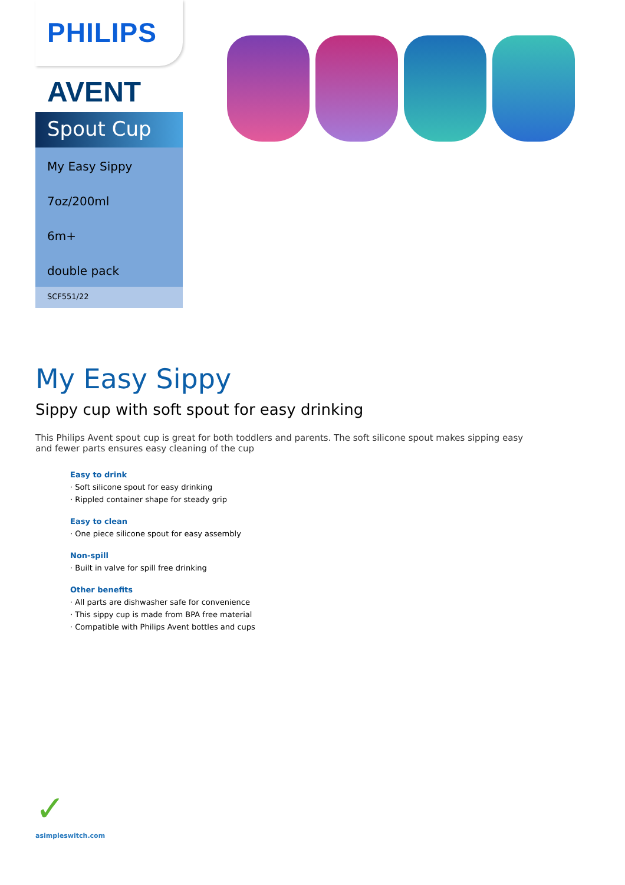PHILIPS
AVENT
Spout Cup
My Easy Sippy
7oz/200ml
6m+
double pack
SCF551/22
My Easy Sippy
Sippy cup with soft spout for easy drinking
This Philips Avent spout cup is great for both toddlers and parents. The soft silicone spout makes sipping easy and fewer parts ensures easy cleaning of the cup
Easy to drink
· Soft silicone spout for easy drinking
· Rippled container shape for steady grip
Easy to clean
· One piece silicone spout for easy assembly
Non-spill
· Built in valve for spill free drinking
Other benefits
· All parts are dishwasher safe for convenience
· This sippy cup is made from BPA free material
· Compatible with Philips Avent bottles and cups
✓
asimpleswitch.com